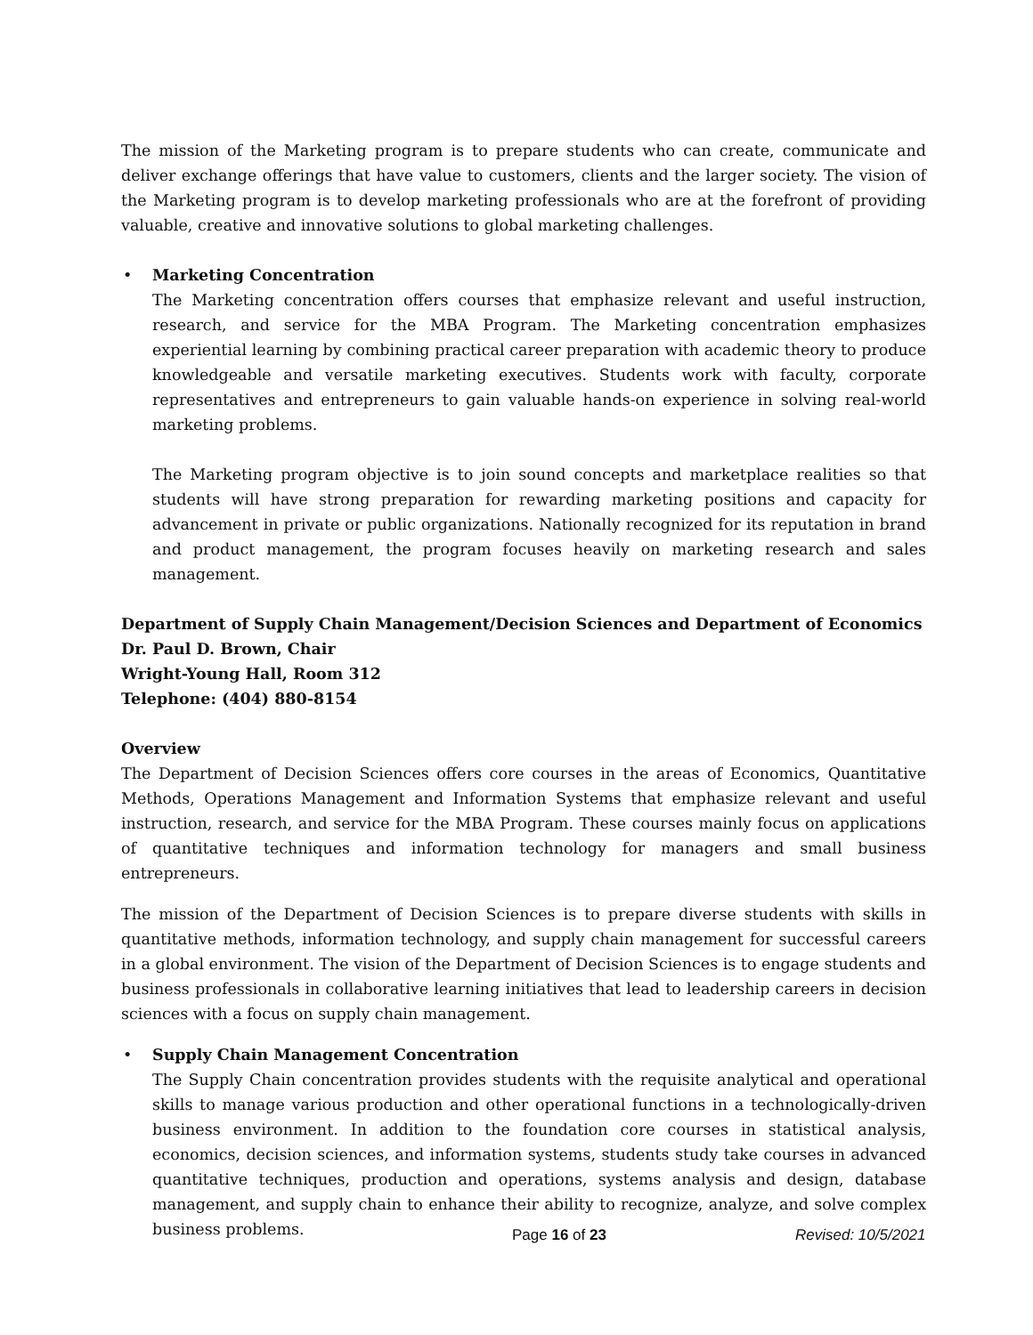The mission of the Marketing program is to prepare students who can create, communicate and deliver exchange offerings that have value to customers, clients and the larger society. The vision of the Marketing program is to develop marketing professionals who are at the forefront of providing valuable, creative and innovative solutions to global marketing challenges.
•
Marketing Concentration
The Marketing concentration offers courses that emphasize relevant and useful instruction, research, and service for the MBA Program. The Marketing concentration emphasizes experiential learning by combining practical career preparation with academic theory to produce knowledgeable and versatile marketing executives. Students work with faculty, corporate representatives and entrepreneurs to gain valuable hands-on experience in solving real-world marketing problems.
The Marketing program objective is to join sound concepts and marketplace realities so that students will have strong preparation for rewarding marketing positions and capacity for advancement in private or public organizations. Nationally recognized for its reputation in brand and product management, the program focuses heavily on marketing research and sales management.
Department of Supply Chain Management/Decision Sciences and Department of Economics
Dr. Paul D. Brown, Chair
Wright-Young Hall, Room 312
Telephone: (404) 880-8154
Overview
The Department of Decision Sciences offers core courses in the areas of Economics, Quantitative Methods, Operations Management and Information Systems that emphasize relevant and useful instruction, research, and service for the MBA Program. These courses mainly focus on applications of quantitative techniques and information technology for managers and small business entrepreneurs.
The mission of the Department of Decision Sciences is to prepare diverse students with skills in quantitative methods, information technology, and supply chain management for successful careers in a global environment. The vision of the Department of Decision Sciences is to engage students and business professionals in collaborative learning initiatives that lead to leadership careers in decision sciences with a focus on supply chain management.
•
Supply Chain Management Concentration
The Supply Chain concentration provides students with the requisite analytical and operational skills to manage various production and other operational functions in a technologically-driven business environment. In addition to the foundation core courses in statistical analysis, economics, decision sciences, and information systems, students study take courses in advanced quantitative techniques, production and operations, systems analysis and design, database management, and supply chain to enhance their ability to recognize, analyze, and solve complex business problems.
Page 16 of 23 Revised: 10/5/2021